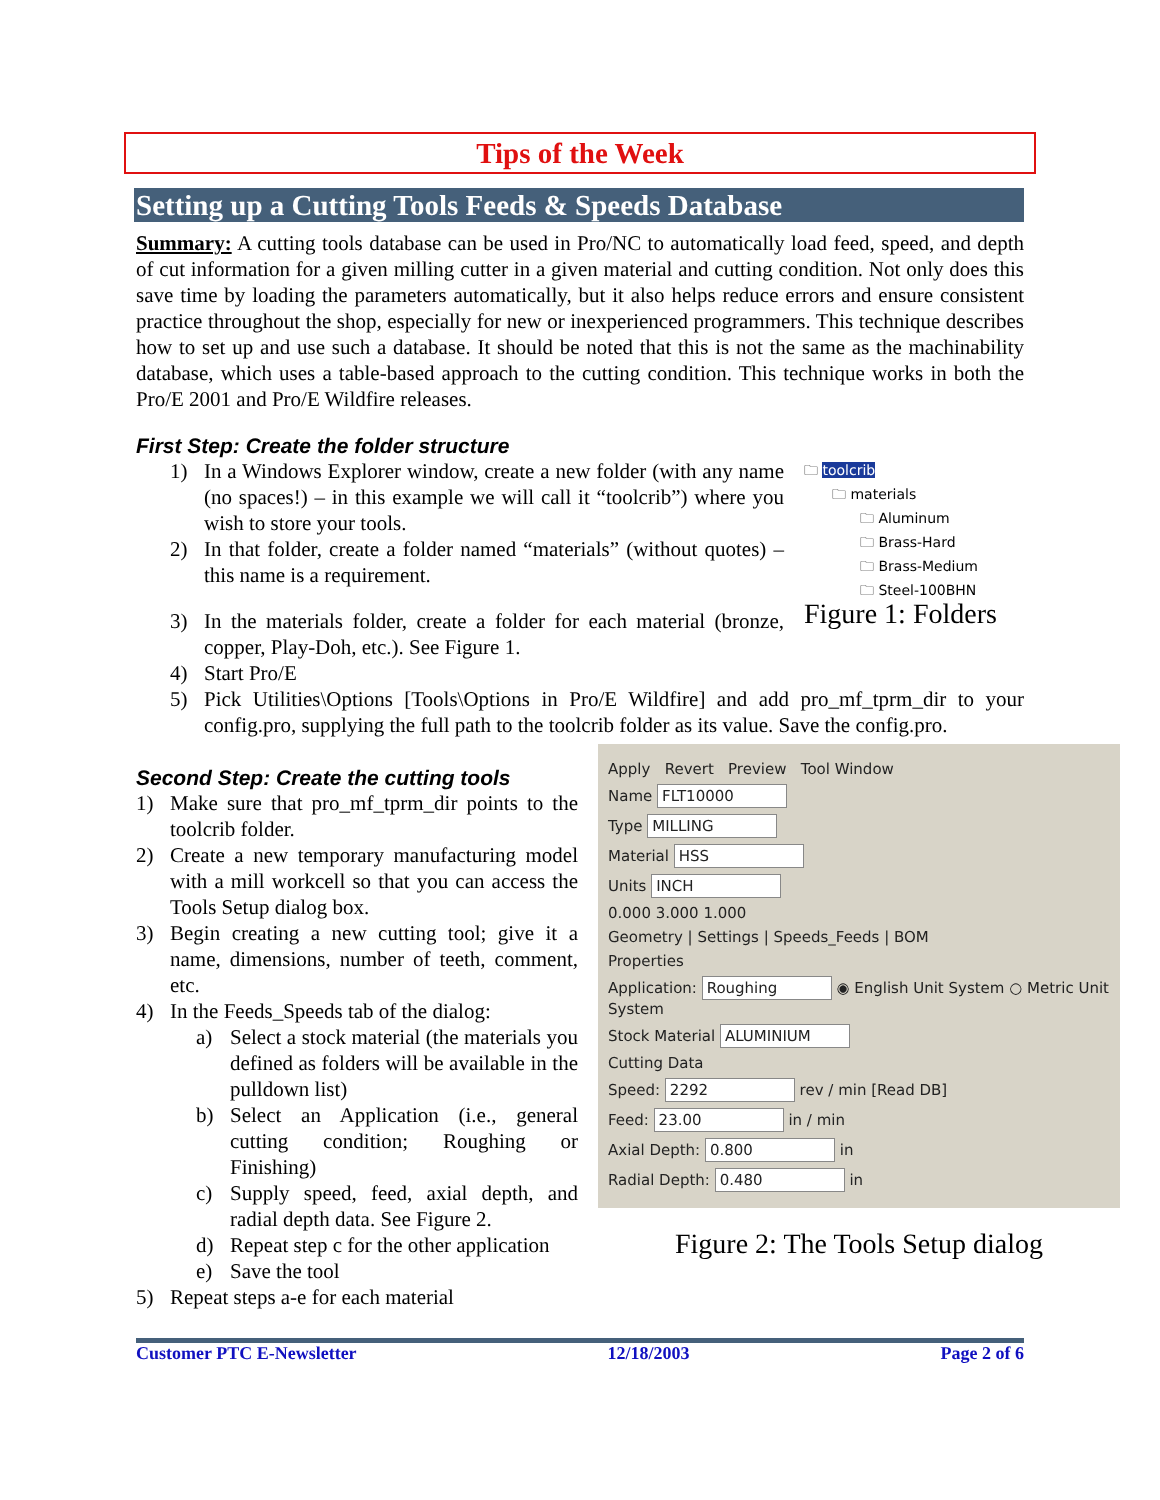Tips of the Week
Setting up a Cutting Tools Feeds & Speeds Database
Summary: A cutting tools database can be used in Pro/NC to automatically load feed, speed, and depth of cut information for a given milling cutter in a given material and cutting condition. Not only does this save time by loading the parameters automatically, but it also helps reduce errors and ensure consistent practice throughout the shop, especially for new or inexperienced programmers. This technique describes how to set up and use such a database. It should be noted that this is not the same as the machinability database, which uses a table-based approach to the cutting condition. This technique works in both the Pro/E 2001 and Pro/E Wildfire releases.
First Step: Create the folder structure
1) In a Windows Explorer window, create a new folder (with any name (no spaces!) – in this example we will call it “toolcrib”) where you wish to store your tools.
2) In that folder, create a folder named “materials” (without quotes) – this name is a requirement.
3) In the materials folder, create a folder for each material (bronze, copper, Play-Doh, etc.). See Figure 1.
🗀 toolcrib
🗀 materials
🗀 Aluminum
🗀 Brass-Hard
🗀 Brass-Medium
🗀 Steel-100BHN
Figure 1: Folders
4) Start Pro/E
5) Pick Utilities\Options [Tools\Options in Pro/E Wildfire] and add pro_mf_tprm_dir to your config.pro, supplying the full path to the toolcrib folder as its value. Save the config.pro.
Second Step: Create the cutting tools
1) Make sure that pro_mf_tprm_dir points to the toolcrib folder.
2) Create a new temporary manufacturing model with a mill workcell so that you can access the Tools Setup dialog box.
3) Begin creating a new cutting tool; give it a name, dimensions, number of teeth, comment, etc.
4) In the Feeds_Speeds tab of the dialog:
a) Select a stock material (the materials you defined as folders will be available in the pulldown list)
b) Select an Application (i.e., general cutting condition; Roughing or Finishing)
c) Supply speed, feed, axial depth, and radial depth data. See Figure 2.
d) Repeat step c for the other application
e) Save the tool
5) Repeat steps a-e for each material
Apply Revert Preview Tool Window
Name FLT10000
Type MILLING
Material HSS
Units INCH
0.000 3.000 1.000
Geometry | Settings | Speeds_Feeds | BOM
Properties
Application: Roughing ◉ English Unit System ○ Metric Unit System
Stock Material ALUMINIUM
Cutting Data
Speed: 2292 rev / min [Read DB]
Feed: 23.00 in / min
Axial Depth: 0.800 in
Radial Depth: 0.480 in
Figure 2: The Tools Setup dialog
Customer PTC E-Newsletter 12/18/2003 Page 2 of 6